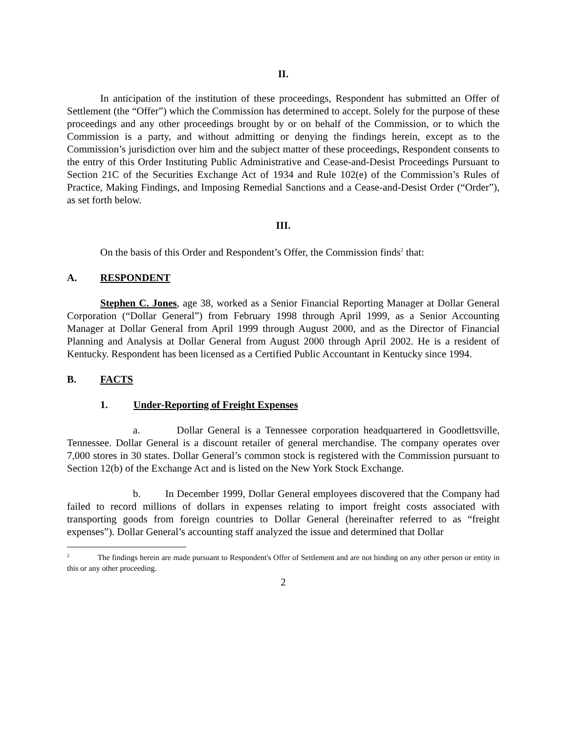II.
In anticipation of the institution of these proceedings, Respondent has submitted an Offer of Settlement (the “Offer”) which the Commission has determined to accept. Solely for the purpose of these proceedings and any other proceedings brought by or on behalf of the Commission, or to which the Commission is a party, and without admitting or denying the findings herein, except as to the Commission’s jurisdiction over him and the subject matter of these proceedings, Respondent consents to the entry of this Order Instituting Public Administrative and Cease-and-Desist Proceedings Pursuant to Section 21C of the Securities Exchange Act of 1934 and Rule 102(e) of the Commission’s Rules of Practice, Making Findings, and Imposing Remedial Sanctions and a Cease-and-Desist Order (“Order”), as set forth below.
III.
On the basis of this Order and Respondent’s Offer, the Commission finds<sup>2</sup> that:
A. RESPONDENT
Stephen C. Jones, age 38, worked as a Senior Financial Reporting Manager at Dollar General Corporation (“Dollar General”) from February 1998 through April 1999, as a Senior Accounting Manager at Dollar General from April 1999 through August 2000, and as the Director of Financial Planning and Analysis at Dollar General from August 2000 through April 2002. He is a resident of Kentucky. Respondent has been licensed as a Certified Public Accountant in Kentucky since 1994.
B. FACTS
1. Under-Reporting of Freight Expenses
a. Dollar General is a Tennessee corporation headquartered in Goodlettsville, Tennessee. Dollar General is a discount retailer of general merchandise. The company operates over 7,000 stores in 30 states. Dollar General’s common stock is registered with the Commission pursuant to Section 12(b) of the Exchange Act and is listed on the New York Stock Exchange.
b. In December 1999, Dollar General employees discovered that the Company had failed to record millions of dollars in expenses relating to import freight costs associated with transporting goods from foreign countries to Dollar General (hereinafter referred to as “freight expenses”). Dollar General’s accounting staff analyzed the issue and determined that Dollar
<sup>2</sup> The findings herein are made pursuant to Respondent's Offer of Settlement and are not binding on any other person or entity in this or any other proceeding.
2